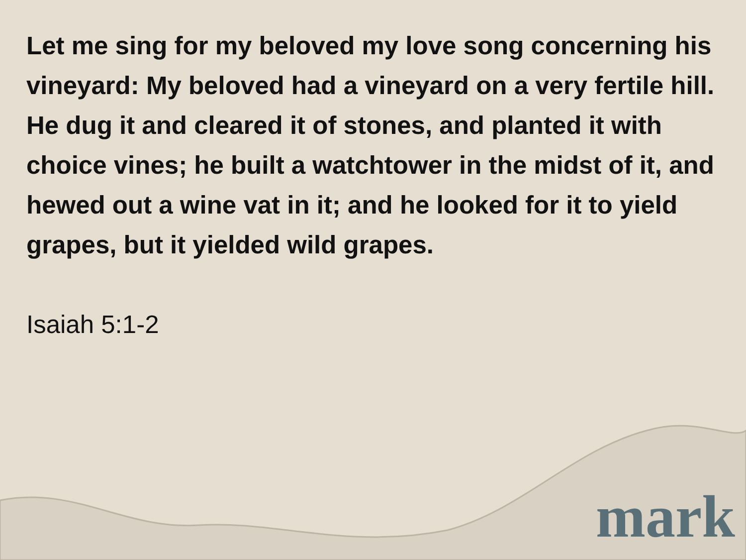Let me sing for my beloved my love song concerning his vineyard: My beloved had a vineyard on a very fertile hill. He dug it and cleared it of stones, and planted it with choice vines; he built a watchtower in the midst of it, and hewed out a wine vat in it; and he looked for it to yield grapes, but it yielded wild grapes.
Isaiah 5:1-2
mark